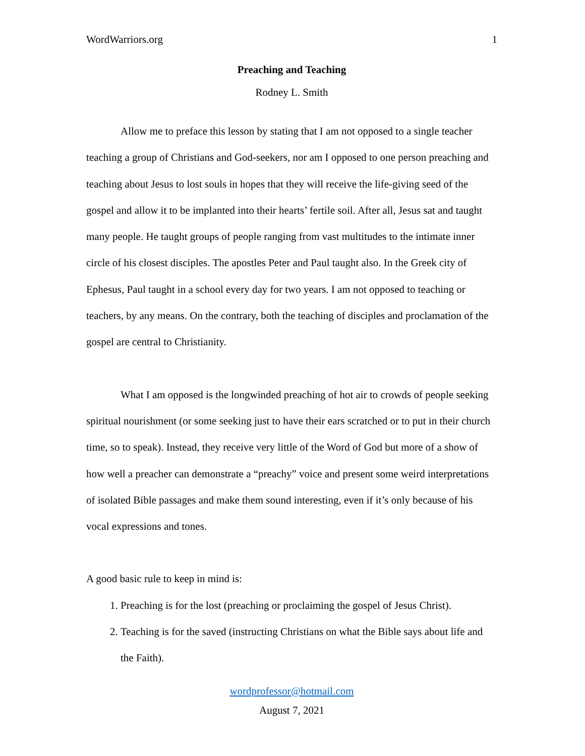WordWarriors.org 1
Preaching and Teaching
Rodney L. Smith
Allow me to preface this lesson by stating that I am not opposed to a single teacher teaching a group of Christians and God-seekers, nor am I opposed to one person preaching and teaching about Jesus to lost souls in hopes that they will receive the life-giving seed of the gospel and allow it to be implanted into their hearts’ fertile soil. After all, Jesus sat and taught many people. He taught groups of people ranging from vast multitudes to the intimate inner circle of his closest disciples. The apostles Peter and Paul taught also. In the Greek city of Ephesus, Paul taught in a school every day for two years. I am not opposed to teaching or teachers, by any means. On the contrary, both the teaching of disciples and proclamation of the gospel are central to Christianity.
What I am opposed is the longwinded preaching of hot air to crowds of people seeking spiritual nourishment (or some seeking just to have their ears scratched or to put in their church time, so to speak). Instead, they receive very little of the Word of God but more of a show of how well a preacher can demonstrate a “preachy” voice and present some weird interpretations of isolated Bible passages and make them sound interesting, even if it’s only because of his vocal expressions and tones.
A good basic rule to keep in mind is:
1. Preaching is for the lost (preaching or proclaiming the gospel of Jesus Christ).
2. Teaching is for the saved (instructing Christians on what the Bible says about life and the Faith).
wordprofessor@hotmail.com
August 7, 2021